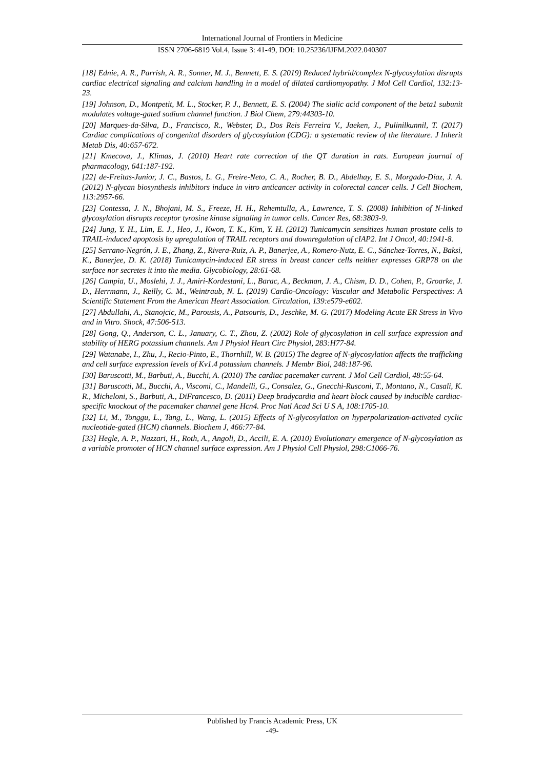International Journal of Frontiers in Medicine
ISSN 2706-6819 Vol.4, Issue 3: 41-49, DOI: 10.25236/IJFM.2022.040307
[18] Ednie, A. R., Parrish, A. R., Sonner, M. J., Bennett, E. S. (2019) Reduced hybrid/complex N-glycosylation disrupts cardiac electrical signaling and calcium handling in a model of dilated cardiomyopathy. J Mol Cell Cardiol, 132:13-23.
[19] Johnson, D., Montpetit, M. L., Stocker, P. J., Bennett, E. S. (2004) The sialic acid component of the beta1 subunit modulates voltage-gated sodium channel function. J Biol Chem, 279:44303-10.
[20] Marques-da-Silva, D., Francisco, R., Webster, D., Dos Reis Ferreira V., Jaeken, J., Pulinilkunnil, T. (2017) Cardiac complications of congenital disorders of glycosylation (CDG): a systematic review of the literature. J Inherit Metab Dis, 40:657-672.
[21] Kmecova, J., Klimas, J. (2010) Heart rate correction of the QT duration in rats. European journal of pharmacology, 641:187-192.
[22] de-Freitas-Junior, J. C., Bastos, L. G., Freire-Neto, C. A., Rocher, B. D., Abdelhay, E. S., Morgado-Díaz, J. A. (2012) N-glycan biosynthesis inhibitors induce in vitro anticancer activity in colorectal cancer cells. J Cell Biochem, 113:2957-66.
[23] Contessa, J. N., Bhojani, M. S., Freeze, H. H., Rehemtulla, A., Lawrence, T. S. (2008) Inhibition of N-linked glycosylation disrupts receptor tyrosine kinase signaling in tumor cells. Cancer Res, 68:3803-9.
[24] Jung, Y. H., Lim, E. J., Heo, J., Kwon, T. K., Kim, Y. H. (2012) Tunicamycin sensitizes human prostate cells to TRAIL-induced apoptosis by upregulation of TRAIL receptors and downregulation of cIAP2. Int J Oncol, 40:1941-8.
[25] Serrano-Negrón, J. E., Zhang, Z., Rivera-Ruiz, A. P., Banerjee, A., Romero-Nutz, E. C., Sánchez-Torres, N., Baksi, K., Banerjee, D. K. (2018) Tunicamycin-induced ER stress in breast cancer cells neither expresses GRP78 on the surface nor secretes it into the media. Glycobiology, 28:61-68.
[26] Campia, U., Moslehi, J. J., Amiri-Kordestani, L., Barac, A., Beckman, J. A., Chism, D. D., Cohen, P., Groarke, J. D., Herrmann, J., Reilly, C. M., Weintraub, N. L. (2019) Cardio-Oncology: Vascular and Metabolic Perspectives: A Scientific Statement From the American Heart Association. Circulation, 139:e579-e602.
[27] Abdullahi, A., Stanojcic, M., Parousis, A., Patsouris, D., Jeschke, M. G. (2017) Modeling Acute ER Stress in Vivo and in Vitro. Shock, 47:506-513.
[28] Gong, Q., Anderson, C. L., January, C. T., Zhou, Z. (2002) Role of glycosylation in cell surface expression and stability of HERG potassium channels. Am J Physiol Heart Circ Physiol, 283:H77-84.
[29] Watanabe, I., Zhu, J., Recio-Pinto, E., Thornhill, W. B. (2015) The degree of N-glycosylation affects the trafficking and cell surface expression levels of Kv1.4 potassium channels. J Membr Biol, 248:187-96.
[30] Baruscotti, M., Barbuti, A., Bucchi, A. (2010) The cardiac pacemaker current. J Mol Cell Cardiol, 48:55-64.
[31] Baruscotti, M., Bucchi, A., Viscomi, C., Mandelli, G., Consalez, G., Gnecchi-Rusconi, T., Montano, N., Casali, K. R., Micheloni, S., Barbuti, A., DiFrancesco, D. (2011) Deep bradycardia and heart block caused by inducible cardiac-specific knockout of the pacemaker channel gene Hcn4. Proc Natl Acad Sci U S A, 108:1705-10.
[32] Li, M., Tonggu, L., Tang, L., Wang, L. (2015) Effects of N-glycosylation on hyperpolarization-activated cyclic nucleotide-gated (HCN) channels. Biochem J, 466:77-84.
[33] Hegle, A. P., Nazzari, H., Roth, A., Angoli, D., Accili, E. A. (2010) Evolutionary emergence of N-glycosylation as a variable promoter of HCN channel surface expression. Am J Physiol Cell Physiol, 298:C1066-76.
Published by Francis Academic Press, UK
-49-